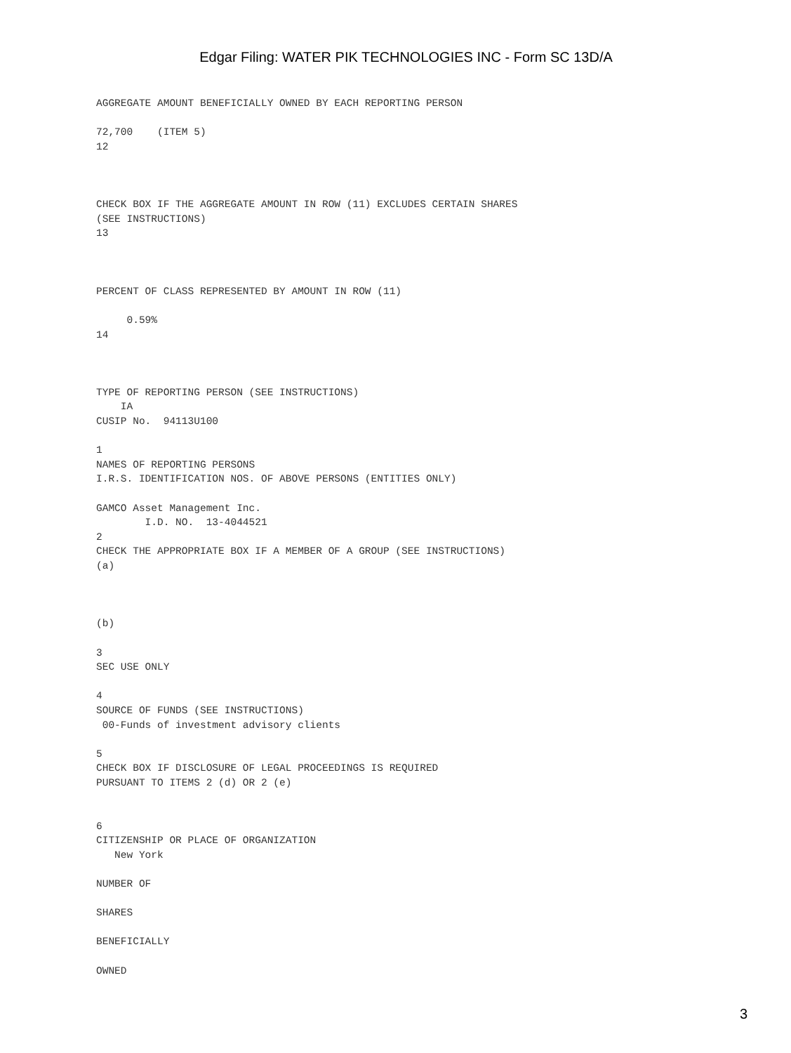Edgar Filing: WATER PIK TECHNOLOGIES INC - Form SC 13D/A
AGGREGATE AMOUNT BENEFICIALLY OWNED BY EACH REPORTING PERSON

72,700    (ITEM 5)
12



CHECK BOX IF THE AGGREGATE AMOUNT IN ROW (11) EXCLUDES CERTAIN SHARES
(SEE INSTRUCTIONS)
13



PERCENT OF CLASS REPRESENTED BY AMOUNT IN ROW (11)

     0.59%
14



TYPE OF REPORTING PERSON (SEE INSTRUCTIONS)
    IA
CUSIP No.  94113U100

1
NAMES OF REPORTING PERSONS
I.R.S. IDENTIFICATION NOS. OF ABOVE PERSONS (ENTITIES ONLY)

GAMCO Asset Management Inc.
        I.D. NO.  13-4044521
2
CHECK THE APPROPRIATE BOX IF A MEMBER OF A GROUP (SEE INSTRUCTIONS)
(a)



(b)

3
SEC USE ONLY

4
SOURCE OF FUNDS (SEE INSTRUCTIONS)
 00-Funds of investment advisory clients

5
CHECK BOX IF DISCLOSURE OF LEGAL PROCEEDINGS IS REQUIRED
PURSUANT TO ITEMS 2 (d) OR 2 (e)


6
CITIZENSHIP OR PLACE OF ORGANIZATION
   New York

NUMBER OF

SHARES

BENEFICIALLY

OWNED
3